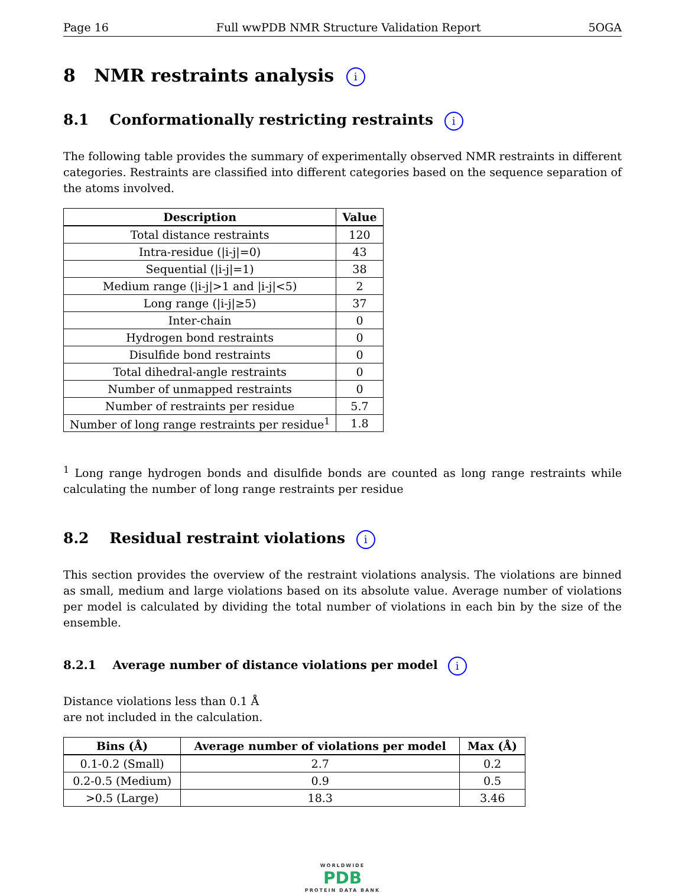Page 16 Full wwPDB NMR Structure Validation Report 5OGA
8 NMR restraints analysis i
8.1 Conformationally restricting restraints i
The following table provides the summary of experimentally observed NMR restraints in different categories. Restraints are classified into different categories based on the sequence separation of the atoms involved.
| Description | Value |
| --- | --- |
| Total distance restraints | 120 |
| Intra-residue (/i-j/=0) | 43 |
| Sequential (/i-j/=1) | 38 |
| Medium range (/i-j/>1 and /i-j/<5) | 2 |
| Long range (/i-j/≥5) | 37 |
| Inter-chain | 0 |
| Hydrogen bond restraints | 0 |
| Disulfide bond restraints | 0 |
| Total dihedral-angle restraints | 0 |
| Number of unmapped restraints | 0 |
| Number of restraints per residue | 5.7 |
| Number of long range restraints per residue<sup>1</sup> | 1.8 |
<sup>1</sup> Long range hydrogen bonds and disulfide bonds are counted as long range restraints while calculating the number of long range restraints per residue
8.2 Residual restraint violations i
This section provides the overview of the restraint violations analysis. The violations are binned as small, medium and large violations based on its absolute value. Average number of violations per model is calculated by dividing the total number of violations in each bin by the size of the ensemble.
8.2.1 Average number of distance violations per model i
Distance violations less than 0.1 Å
are not included in the calculation.
| Bins (Å) | Average number of violations per model | Max (Å) |
| --- | --- | --- |
| 0.1-0.2 (Small) | 2.7 | 0.2 |
| 0.2-0.5 (Medium) | 0.9 | 0.5 |
| >0.5 (Large) | 18.3 | 3.46 |
WORLDWIDE
PDB
PROTEIN DATA BANK